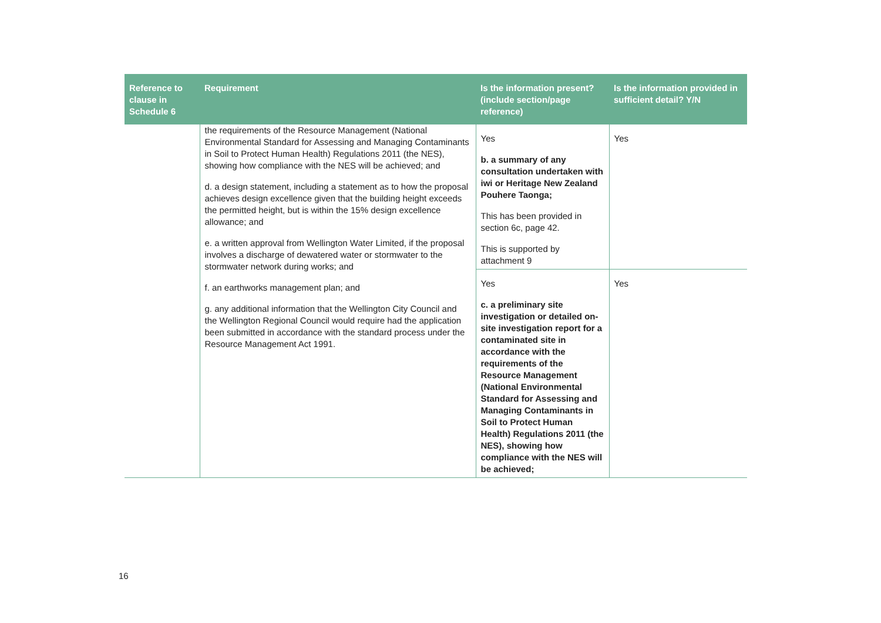| Reference to clause in Schedule 6 | Requirement | Is the information present? (include section/page reference) | Is the information provided in sufficient detail? Y/N |
| --- | --- | --- | --- |
| | the requirements of the Resource Management (National Environmental Standard for Assessing and Managing Contaminants in Soil to Protect Human Health) Regulations 2011 (the NES), showing how compliance with the NES will be achieved; and d. a design statement, including a statement as to how the proposal achieves design excellence given that the building height exceeds the permitted height, but is within the 15% design excellence allowance; and e. a written approval from Wellington Water Limited, if the proposal involves a discharge of dewatered water or stormwater to the stormwater network during works; and f. an earthworks management plan; and g. any additional information that the Wellington City Council and the Wellington Regional Council would require had the application been submitted in accordance with the standard process under the Resource Management Act 1991. | Yes b. a summary of any consultation undertaken with iwi or Heritage New Zealand Pouhere Taonga; This has been provided in section 6c, page 42. This is supported by attachment 9 | Yes |
| | | Yes c. a preliminary site investigation or detailed on-site investigation report for a contaminated site in accordance with the requirements of the Resource Management (National Environmental Standard for Assessing and Managing Contaminants in Soil to Protect Human Health) Regulations 2011 (the NES), showing how compliance with the NES will be achieved; | Yes |
16